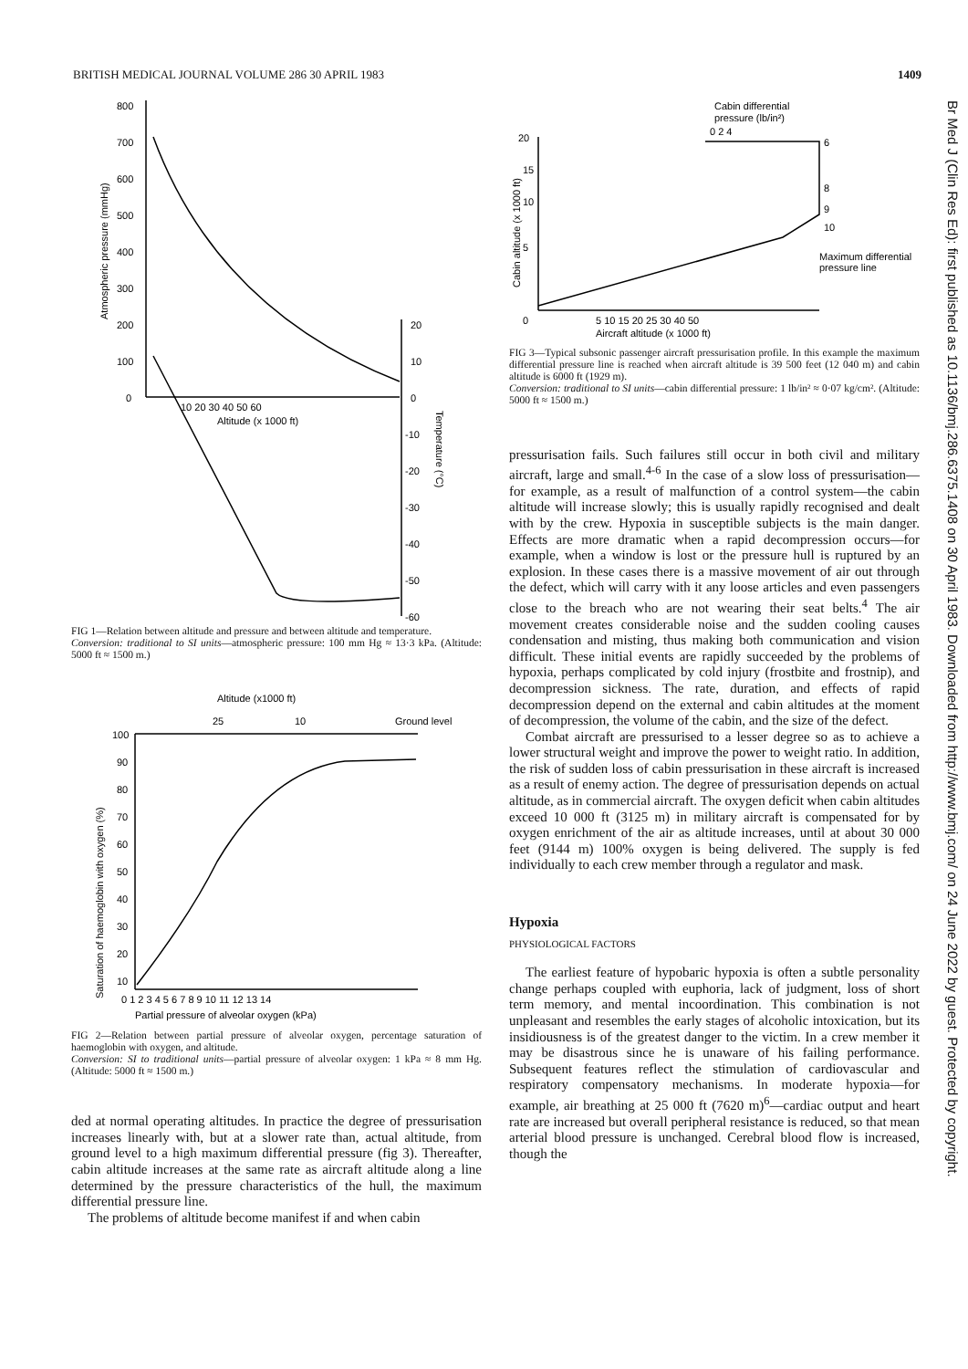BRITISH MEDICAL JOURNAL VOLUME 286 30 APRIL 1983 1409
800
700
600
500
400
300
200
100
0
10 20 30 40 50 60
Altitude (x 1000 ft)
20
10
0
-10
-20
-30
-40
-50
-60
Atmospheric pressure (mmHg)
Temperature (°C)
FIG 1—Relation between altitude and pressure and between altitude and temperature.
Conversion: traditional to SI units—atmospheric pressure: 100 mm Hg ≈ 13·3 kPa. (Altitude: 5000 ft ≈ 1500 m.)
Altitude (x1000 ft)
25
10
Ground level
100
90
80
70
60
50
40
30
20
10
0 1 2 3 4 5 6 7 8 9 10 11 12 13 14
Partial pressure of alveolar oxygen (kPa)
Saturation of haemoglobin with oxygen (%)
FIG 2—Relation between partial pressure of alveolar oxygen, percentage saturation of haemoglobin with oxygen, and altitude.
Conversion: SI to traditional units—partial pressure of alveolar oxygen: 1 kPa ≈ 8 mm Hg. (Altitude: 5000 ft ≈ 1500 m.)
ded at normal operating altitudes. In practice the degree of pressurisation increases linearly with, but at a slower rate than, actual altitude, from ground level to a high maximum differential pressure (fig 3). Thereafter, cabin altitude increases at the same rate as aircraft altitude along a line determined by the pressure characteristics of the hull, the maximum differential pressure line.
The problems of altitude become manifest if and when cabin
Cabin differential
pressure (lb/in²)
0 2 4
6
8
9
10
20
15
10
5
0
5 10 15 20 25 30 40 50
Aircraft altitude (x 1000 ft)
Maximum differential
pressure line
Cabin altitude (x 1000 ft)
FIG 3—Typical subsonic passenger aircraft pressurisation profile. In this example the maximum differential pressure line is reached when aircraft altitude is 39 500 feet (12 040 m) and cabin altitude is 6000 ft (1929 m).
Conversion: traditional to SI units—cabin differential pressure: 1 lb/in² ≈ 0·07 kg/cm². (Altitude: 5000 ft ≈ 1500 m.)
pressurisation fails. Such failures still occur in both civil and military aircraft, large and small.<sup>4-6</sup> In the case of a slow loss of pressurisation—for example, as a result of malfunction of a control system—the cabin altitude will increase slowly; this is usually rapidly recognised and dealt with by the crew. Hypoxia in susceptible subjects is the main danger. Effects are more dramatic when a rapid decompression occurs—for example, when a window is lost or the pressure hull is ruptured by an explosion. In these cases there is a massive movement of air out through the defect, which will carry with it any loose articles and even passengers close to the breach who are not wearing their seat belts.<sup>4</sup> The air movement creates considerable noise and the sudden cooling causes condensation and misting, thus making both communication and vision difficult. These initial events are rapidly succeeded by the problems of hypoxia, perhaps complicated by cold injury (frostbite and frostnip), and decompression sickness. The rate, duration, and effects of rapid decompression depend on the external and cabin altitudes at the moment of decompression, the volume of the cabin, and the size of the defect.
Combat aircraft are pressurised to a lesser degree so as to achieve a lower structural weight and improve the power to weight ratio. In addition, the risk of sudden loss of cabin pressurisation in these aircraft is increased as a result of enemy action. The degree of pressurisation depends on actual altitude, as in commercial aircraft. The oxygen deficit when cabin altitudes exceed 10 000 ft (3125 m) in military aircraft is compensated for by oxygen enrichment of the air as altitude increases, until at about 30 000 feet (9144 m) 100% oxygen is being delivered. The supply is fed individually to each crew member through a regulator and mask.
Hypoxia
PHYSIOLOGICAL FACTORS
The earliest feature of hypobaric hypoxia is often a subtle personality change perhaps coupled with euphoria, lack of judgment, loss of short term memory, and mental incoordination. This combination is not unpleasant and resembles the early stages of alcoholic intoxication, but its insidiousness is of the greatest danger to the victim. In a crew member it may be disastrous since he is unaware of his failing performance. Subsequent features reflect the stimulation of cardiovascular and respiratory compensatory mechanisms. In moderate hypoxia—for example, air breathing at 25 000 ft (7620 m)<sup>6</sup>—cardiac output and heart rate are increased but overall peripheral resistance is reduced, so that mean arterial blood pressure is unchanged. Cerebral blood flow is increased, though the
Br Med J (Clin Res Ed): first published as 10.1136/bmj.286.6375.1408 on 30 April 1983. Downloaded from http://www.bmj.com/ on 24 June 2022 by guest. Protected by copyright.